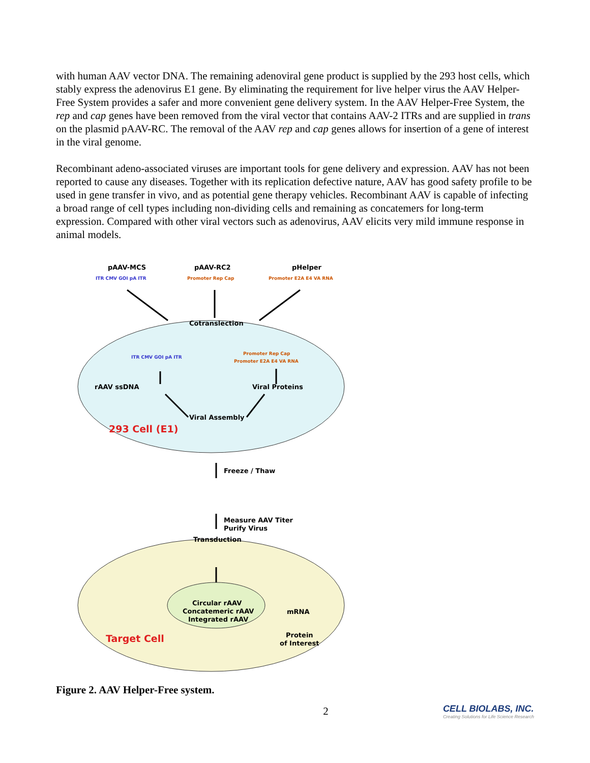with human AAV vector DNA. The remaining adenoviral gene product is supplied by the 293 host cells, which stably express the adenovirus E1 gene. By eliminating the requirement for live helper virus the AAV Helper-Free System provides a safer and more convenient gene delivery system. In the AAV Helper-Free System, the rep and cap genes have been removed from the viral vector that contains AAV-2 ITRs and are supplied in trans on the plasmid pAAV-RC. The removal of the AAV rep and cap genes allows for insertion of a gene of interest in the viral genome.
Recombinant adeno-associated viruses are important tools for gene delivery and expression. AAV has not been reported to cause any diseases. Together with its replication defective nature, AAV has good safety profile to be used in gene transfer in vivo, and as potential gene therapy vehicles. Recombinant AAV is capable of infecting a broad range of cell types including non-dividing cells and remaining as concatemers for long-term expression. Compared with other viral vectors such as adenovirus, AAV elicits very mild immune response in animal models.
pAAV-MCS
pAAV-RC2
pHelper
ITR CMV GOI pA ITR
Promoter Rep Cap
Promoter E2A E4 VA RNA
Cotranslection
ITR CMV GOI pA ITR
Promoter Rep Cap
Promoter E2A E4 VA RNA
rAAV ssDNA
Viral Proteins
Viral Assembly
293 Cell (E1)
Freeze / Thaw
Measure AAV Titer
Purify Virus
Transduction
Circular rAAV
Concatemeric rAAV
Integrated rAAV
mRNA
Protein
of Interest
Target Cell
Figure 2. AAV Helper-Free system.
2 CELL BIOLABS, INC.
Creating Solutions for Life Science Research